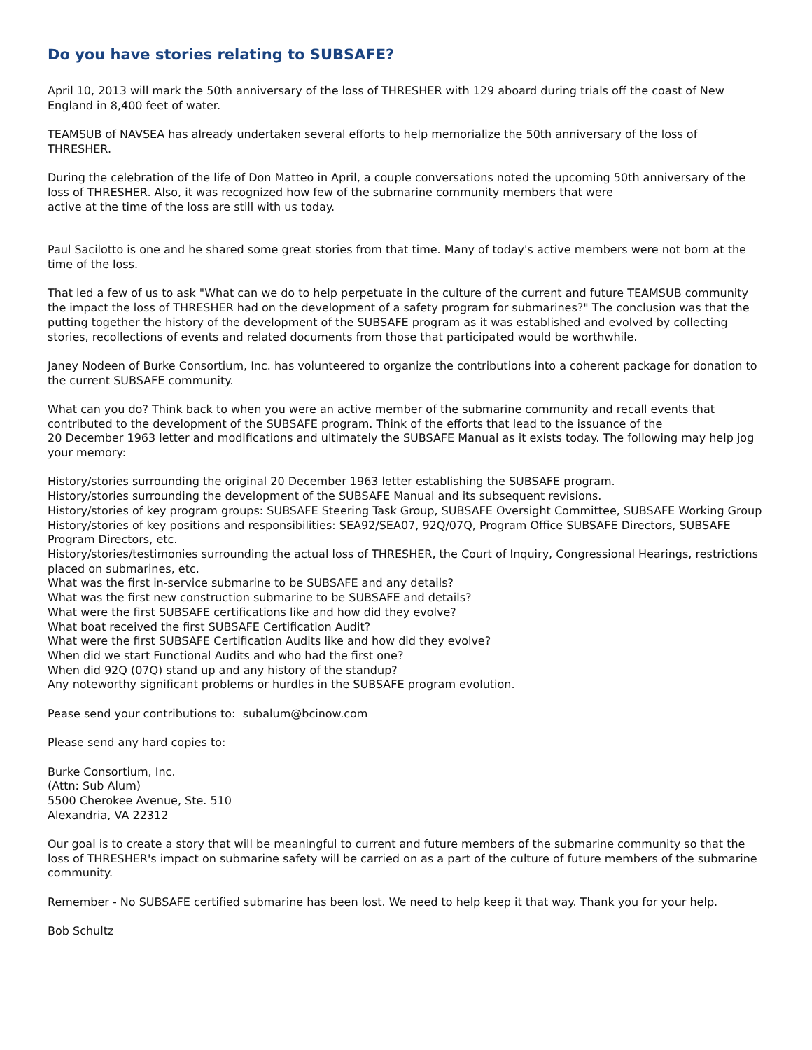Do you have stories relating to SUBSAFE?
April 10, 2013 will mark the 50th anniversary of the loss of THRESHER with 129 aboard during trials off the coast of New England in 8,400 feet of water.
TEAMSUB of NAVSEA has already undertaken several efforts to help memorialize the 50th anniversary of the loss of THRESHER.
During the celebration of the life of Don Matteo in April, a couple conversations noted the upcoming 50th anniversary of the loss of THRESHER. Also, it was recognized how few of the submarine community members that were
active at the time of the loss are still with us today.
Paul Sacilotto is one and he shared some great stories from that time. Many of today's active members were not born at the time of the loss.
That led a few of us to ask "What can we do to help perpetuate in the culture of the current and future TEAMSUB community the impact the loss of THRESHER had on the development of a safety program for submarines?" The conclusion was that the putting together the history of the development of the SUBSAFE program as it was established and evolved by collecting stories, recollections of events and related documents from those that participated would be worthwhile.
Janey Nodeen of Burke Consortium, Inc. has volunteered to organize the contributions into a coherent package for donation to the current SUBSAFE community.
What can you do? Think back to when you were an active member of the submarine community and recall events that contributed to the development of the SUBSAFE program. Think of the efforts that lead to the issuance of the
20 December 1963 letter and modifications and ultimately the SUBSAFE Manual as it exists today. The following may help jog your memory:
History/stories surrounding the original 20 December 1963 letter establishing the SUBSAFE program.
History/stories surrounding the development of the SUBSAFE Manual and its subsequent revisions.
History/stories of key program groups: SUBSAFE Steering Task Group, SUBSAFE Oversight Committee, SUBSAFE Working Group
History/stories of key positions and responsibilities: SEA92/SEA07, 92Q/07Q, Program Office SUBSAFE Directors, SUBSAFE Program Directors, etc.
History/stories/testimonies surrounding the actual loss of THRESHER, the Court of Inquiry, Congressional Hearings, restrictions placed on submarines, etc.
What was the first in-service submarine to be SUBSAFE and any details?
What was the first new construction submarine to be SUBSAFE and details?
What were the first SUBSAFE certifications like and how did they evolve?
What boat received the first SUBSAFE Certification Audit?
What were the first SUBSAFE Certification Audits like and how did they evolve?
When did we start Functional Audits and who had the first one?
When did 92Q (07Q) stand up and any history of the standup?
Any noteworthy significant problems or hurdles in the SUBSAFE program evolution.
Pease send your contributions to: subalum@bcinow.com
Please send any hard copies to:
Burke Consortium, Inc.
(Attn: Sub Alum)
5500 Cherokee Avenue, Ste. 510
Alexandria, VA 22312
Our goal is to create a story that will be meaningful to current and future members of the submarine community so that the loss of THRESHER's impact on submarine safety will be carried on as a part of the culture of future members of the submarine community.
Remember - No SUBSAFE certified submarine has been lost. We need to help keep it that way. Thank you for your help.
Bob Schultz